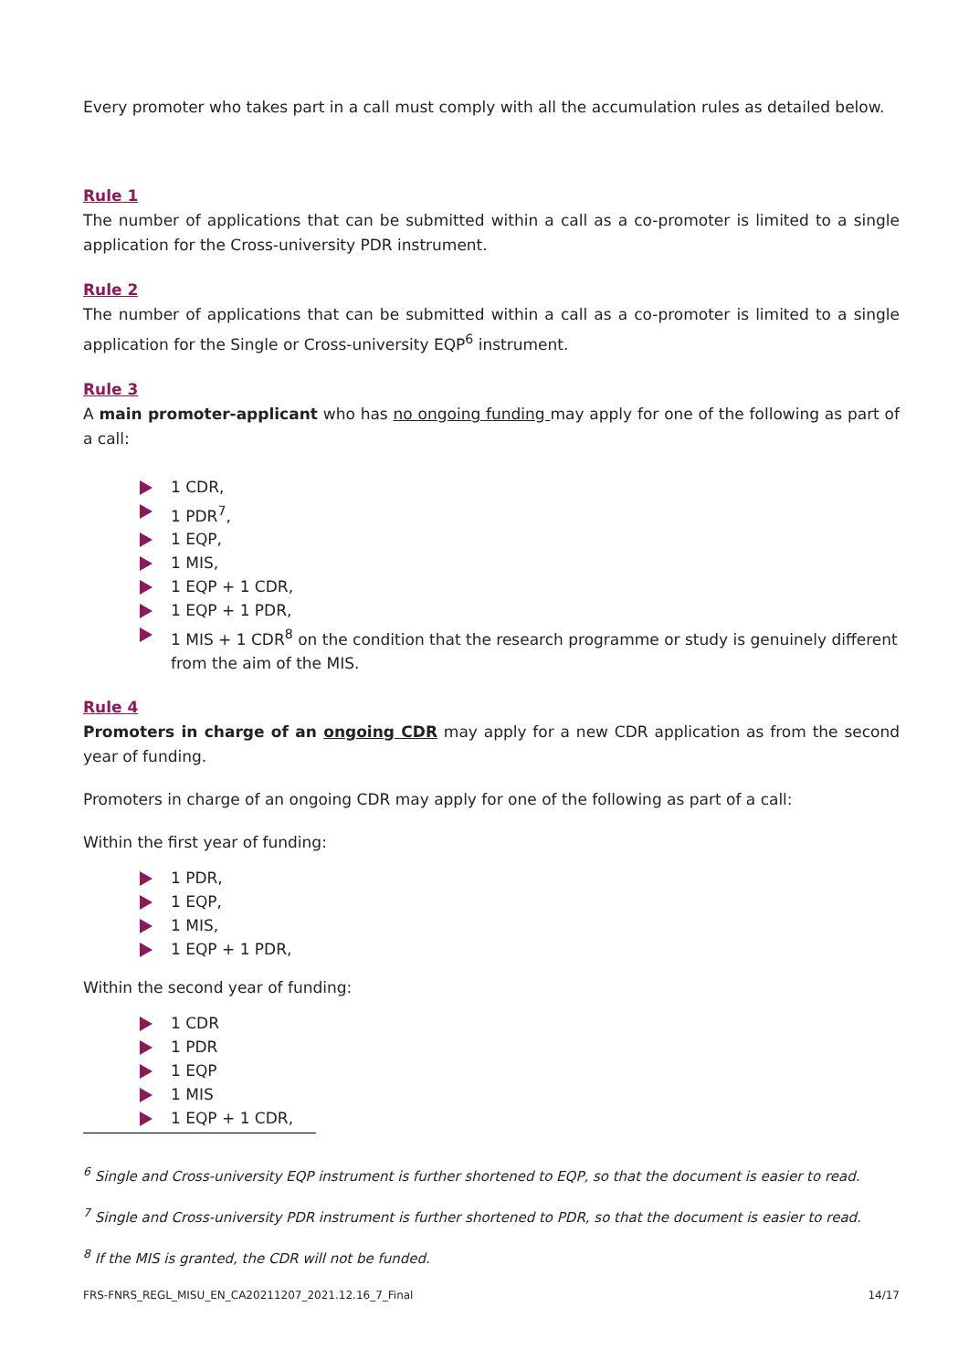Every promoter who takes part in a call must comply with all the accumulation rules as detailed below.
Rule 1
The number of applications that can be submitted within a call as a co-promoter is limited to a single application for the Cross-university PDR instrument.
Rule 2
The number of applications that can be submitted within a call as a co-promoter is limited to a single application for the Single or Cross-university EQP<sup>6</sup> instrument.
Rule 3
A main promoter-applicant who has no ongoing funding may apply for one of the following as part of a call:
1 CDR,
1 PDR<sup>7</sup>,
1 EQP,
1 MIS,
1 EQP + 1 CDR,
1 EQP + 1 PDR,
1 MIS + 1 CDR<sup>8</sup> on the condition that the research programme or study is genuinely different from the aim of the MIS.
Rule 4
Promoters in charge of an ongoing CDR may apply for a new CDR application as from the second year of funding.
Promoters in charge of an ongoing CDR may apply for one of the following as part of a call:
Within the first year of funding:
1 PDR,
1 EQP,
1 MIS,
1 EQP + 1 PDR,
Within the second year of funding:
1 CDR
1 PDR
1 EQP
1 MIS
1 EQP + 1 CDR,
<sup>6</sup> Single and Cross-university EQP instrument is further shortened to EQP, so that the document is easier to read.
<sup>7</sup> Single and Cross-university PDR instrument is further shortened to PDR, so that the document is easier to read.
<sup>8</sup> If the MIS is granted, the CDR will not be funded.
FRS-FNRS_REGL_MISU_EN_CA20211207_2021.12.16_7_Final 14/17